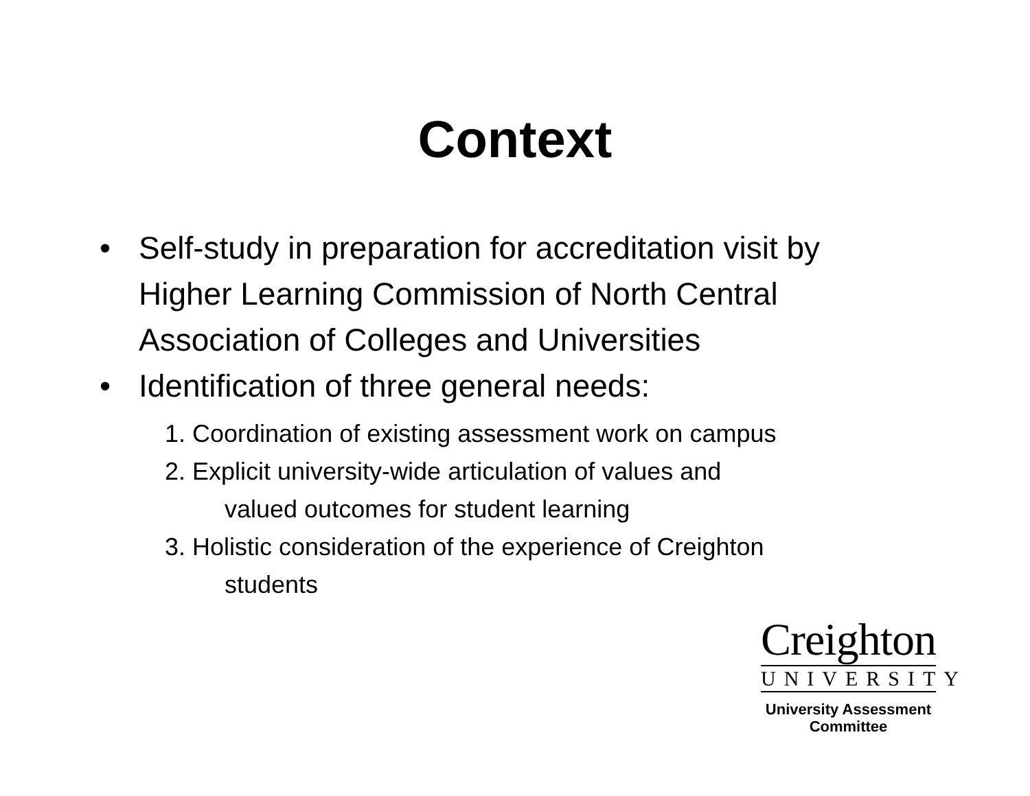Context
• Self-study in preparation for accreditation visit by Higher Learning Commission of North Central Association of Colleges and Universities
• Identification of three general needs:
1. Coordination of existing assessment work on campus
2. Explicit university-wide articulation of values and
valued outcomes for student learning
3. Holistic consideration of the experience of Creighton
students
Creighton
UNIVERSITY
University Assessment
Committee